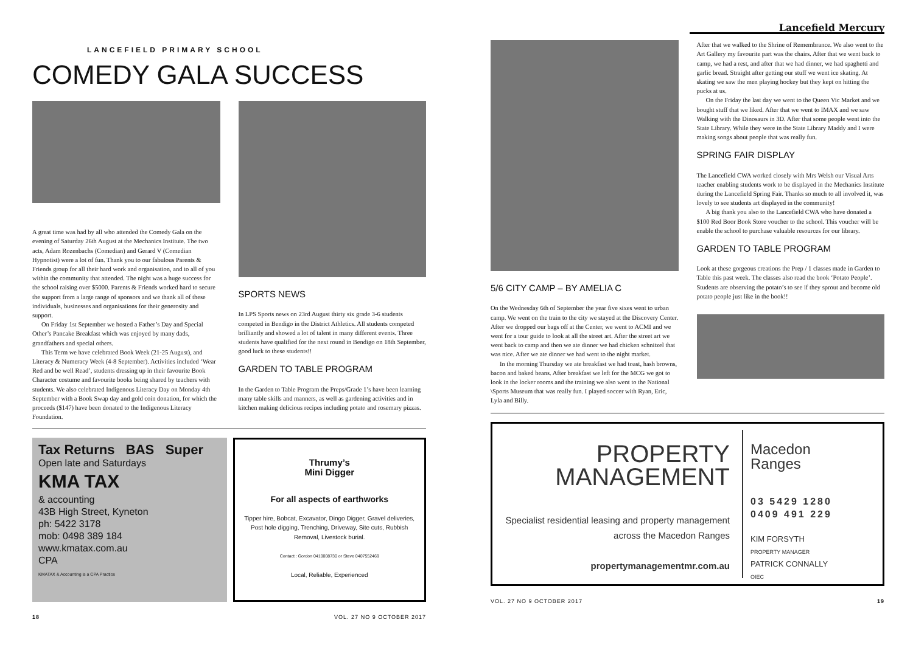LANCEFIELD PRIMARY SCHOOL
COMEDY GALA SUCCESS
A great time was had by all who attended the Comedy Gala on the evening of Saturday 26th August at the Mechanics Institute. The two acts, Adam Rozenbachs (Comedian) and Gerard V (Comedian Hypnotist) were a lot of fun. Thank you to our fabulous Parents & Friends group for all their hard work and organisation, and to all of you within the community that attended. The night was a huge success for the school raising over $5000. Parents & Friends worked hard to secure the support from a large range of sponsors and we thank all of these individuals, businesses and organisations for their generosity and support.
On Friday 1st September we hosted a Father’s Day and Special Other’s Pancake Breakfast which was enjoyed by many dads, grandfathers and special others.
This Term we have celebrated Book Week (21-25 August), and Literacy & Numeracy Week (4-8 September). Activities included ‘Wear Red and be well Read’, students dressing up in their favourite Book Character costume and favourite books being shared by teachers with students. We also celebrated Indigenous Literacy Day on Monday 4th September with a Book Swap day and gold coin donation, for which the proceeds ($147) have been donated to the Indigenous Literacy Foundation.
SPORTS NEWS
In LPS Sports news on 23rd August thirty six grade 3-6 students competed in Bendigo in the District Athletics. All students competed brilliantly and showed a lot of talent in many different events. Three students have qualified for the next round in Bendigo on 18th September, good luck to these students!!
GARDEN TO TABLE PROGRAM
In the Garden to Table Program the Preps/Grade 1’s have been learning many table skills and manners, as well as gardening activities and in kitchen making delicious recipes including potato and rosemary pizzas.
Tax Returns BAS Super
Open late and Saturdays
KMA TAX
& accounting
43B High Street, Kyneton
ph: 5422 3178
mob: 0498 389 184
www.kmatax.com.au
CPA
KMATAX & Accounting is a CPA Practice
Thrumy’s
Mini Digger
For all aspects of earthworks
Tipper hire, Bobcat, Excavator, Dingo Digger, Gravel deliveries, Post hole digging, Trenching, Driveway, Site cuts, Rubbish Removal, Livestock burial.
Contact : Gordon 0410008730 or Steve 0407552469
Local, Reliable, Experienced
18 VOL. 27 NO 9 OCTOBER 2017
Lancefield Mercury
5/6 CITY CAMP – BY AMELIA C
On the Wednesday 6th of September the year five sixes went to urban camp. We went on the train to the city we stayed at the Discovery Center. After we dropped our bags off at the Center, we went to ACMI and we went for a tour guide to look at all the street art. After the street art we went back to camp and then we ate dinner we had chicken schnitzel that was nice. After we ate dinner we had went to the night market.
In the morning Thursday we ate breakfast we had toast, hash browns, bacon and baked beans. After breakfast we left for the MCG we got to look in the locker rooms and the training we also went to the National \Sports Museum that was really fun. I played soccer with Ryan, Eric, Lyla and Billy.
After that we walked to the Shrine of Remembrance. We also went to the Art Gallery my favourite part was the chairs. After that we went back to camp, we had a rest, and after that we had dinner, we had spaghetti and garlic bread. Straight after getting our stuff we went ice skating. At skating we saw the men playing hockey but they kept on hitting the pucks at us.
On the Friday the last day we went to the Queen Vic Market and we bought stuff that we liked. After that we went to IMAX and we saw Walking with the Dinosaurs in 3D. After that some people went into the State Library. While they were in the State Library Maddy and I were making songs about people that was really fun.
SPRING FAIR DISPLAY
The Lancefield CWA worked closely with Mrs Welsh our Visual Arts teacher enabling students work to be displayed in the Mechanics Institute during the Lancefield Spring Fair. Thanks so much to all involved it, was lovely to see students art displayed in the community!
A big thank you also to the Lancefield CWA who have donated a $100 Red Boor Book Store voucher to the school. This voucher will be enable the school to purchase valuable resources for our library.
GARDEN TO TABLE PROGRAM
Look at these gorgeous creations the Prep / 1 classes made in Garden to Table this past week. The classes also read the book ‘Potato People’. Students are observing the potato’s to see if they sprout and become old potato people just like in the book!!
PROPERTY
MANAGEMENT
Specialist residential leasing and property management across the Macedon Ranges
propertymanagementmr.com.au
Macedon
Ranges
03 5429 1280
0409 491 229
KIM FORSYTH
PROPERTY MANAGER
PATRICK CONNALLY
OIEC
VOL. 27 NO 9 OCTOBER 2017 19